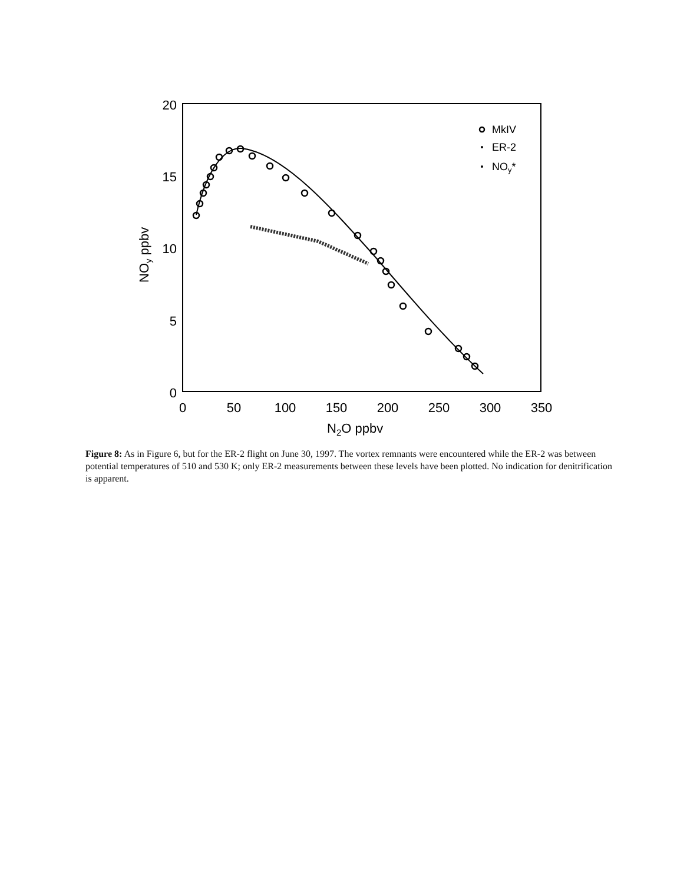0
50
100
150
200
250
300
350
20
15
10
5
0
N2O ppbv
NOy ppbv
MkIV
ER-2
NOy*
Figure 8: As in Figure 6, but for the ER-2 flight on June 30, 1997. The vortex remnants were encountered while the ER-2 was between potential temperatures of 510 and 530 K; only ER-2 measurements between these levels have been plotted. No indication for denitrification is apparent.